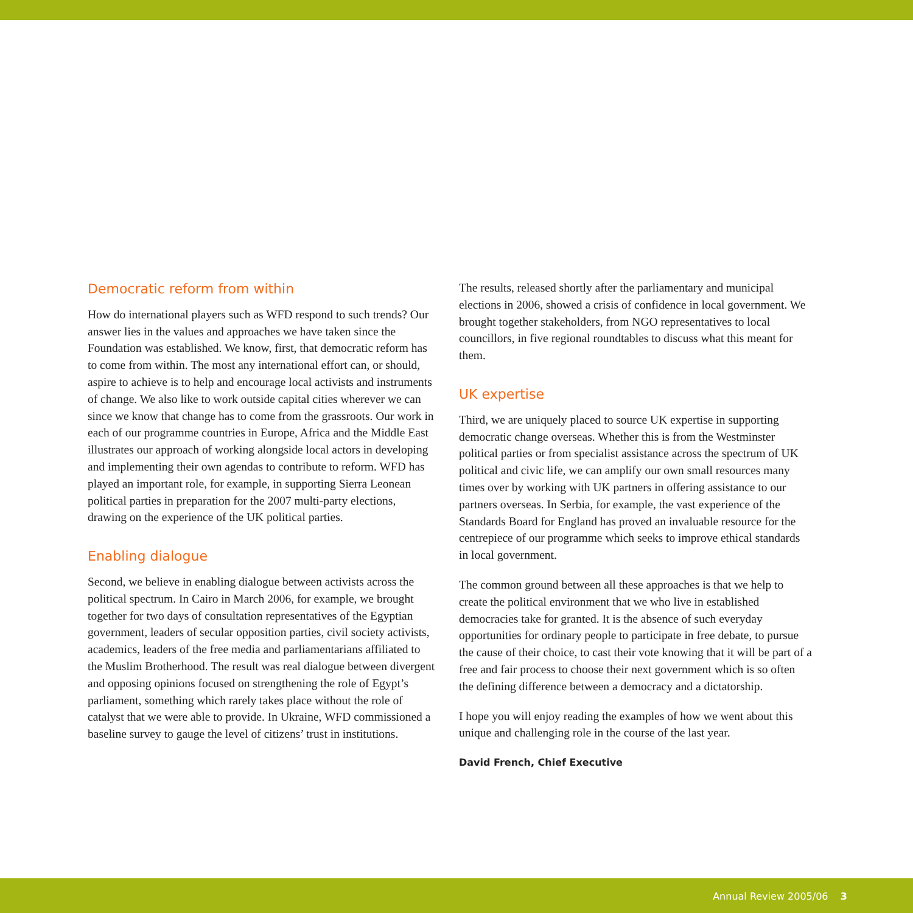Democratic reform from within
How do international players such as WFD respond to such trends? Our answer lies in the values and approaches we have taken since the Foundation was established. We know, first, that democratic reform has to come from within. The most any international effort can, or should, aspire to achieve is to help and encourage local activists and instruments of change. We also like to work outside capital cities wherever we can since we know that change has to come from the grassroots. Our work in each of our programme countries in Europe, Africa and the Middle East illustrates our approach of working alongside local actors in developing and implementing their own agendas to contribute to reform. WFD has played an important role, for example, in supporting Sierra Leonean political parties in preparation for the 2007 multi-party elections, drawing on the experience of the UK political parties.
Enabling dialogue
Second, we believe in enabling dialogue between activists across the political spectrum. In Cairo in March 2006, for example, we brought together for two days of consultation representatives of the Egyptian government, leaders of secular opposition parties, civil society activists, academics, leaders of the free media and parliamentarians affiliated to the Muslim Brotherhood. The result was real dialogue between divergent and opposing opinions focused on strengthening the role of Egypt’s parliament, something which rarely takes place without the role of catalyst that we were able to provide. In Ukraine, WFD commissioned a baseline survey to gauge the level of citizens’ trust in institutions.
The results, released shortly after the parliamentary and municipal elections in 2006, showed a crisis of confidence in local government. We brought together stakeholders, from NGO representatives to local councillors, in five regional roundtables to discuss what this meant for them.
UK expertise
Third, we are uniquely placed to source UK expertise in supporting democratic change overseas. Whether this is from the Westminster political parties or from specialist assistance across the spectrum of UK political and civic life, we can amplify our own small resources many times over by working with UK partners in offering assistance to our partners overseas. In Serbia, for example, the vast experience of the Standards Board for England has proved an invaluable resource for the centrepiece of our programme which seeks to improve ethical standards in local government.
The common ground between all these approaches is that we help to create the political environment that we who live in established democracies take for granted. It is the absence of such everyday opportunities for ordinary people to participate in free debate, to pursue the cause of their choice, to cast their vote knowing that it will be part of a free and fair process to choose their next government which is so often the defining difference between a democracy and a dictatorship.
I hope you will enjoy reading the examples of how we went about this unique and challenging role in the course of the last year.
David French, Chief Executive
Annual Review 2005/06 3